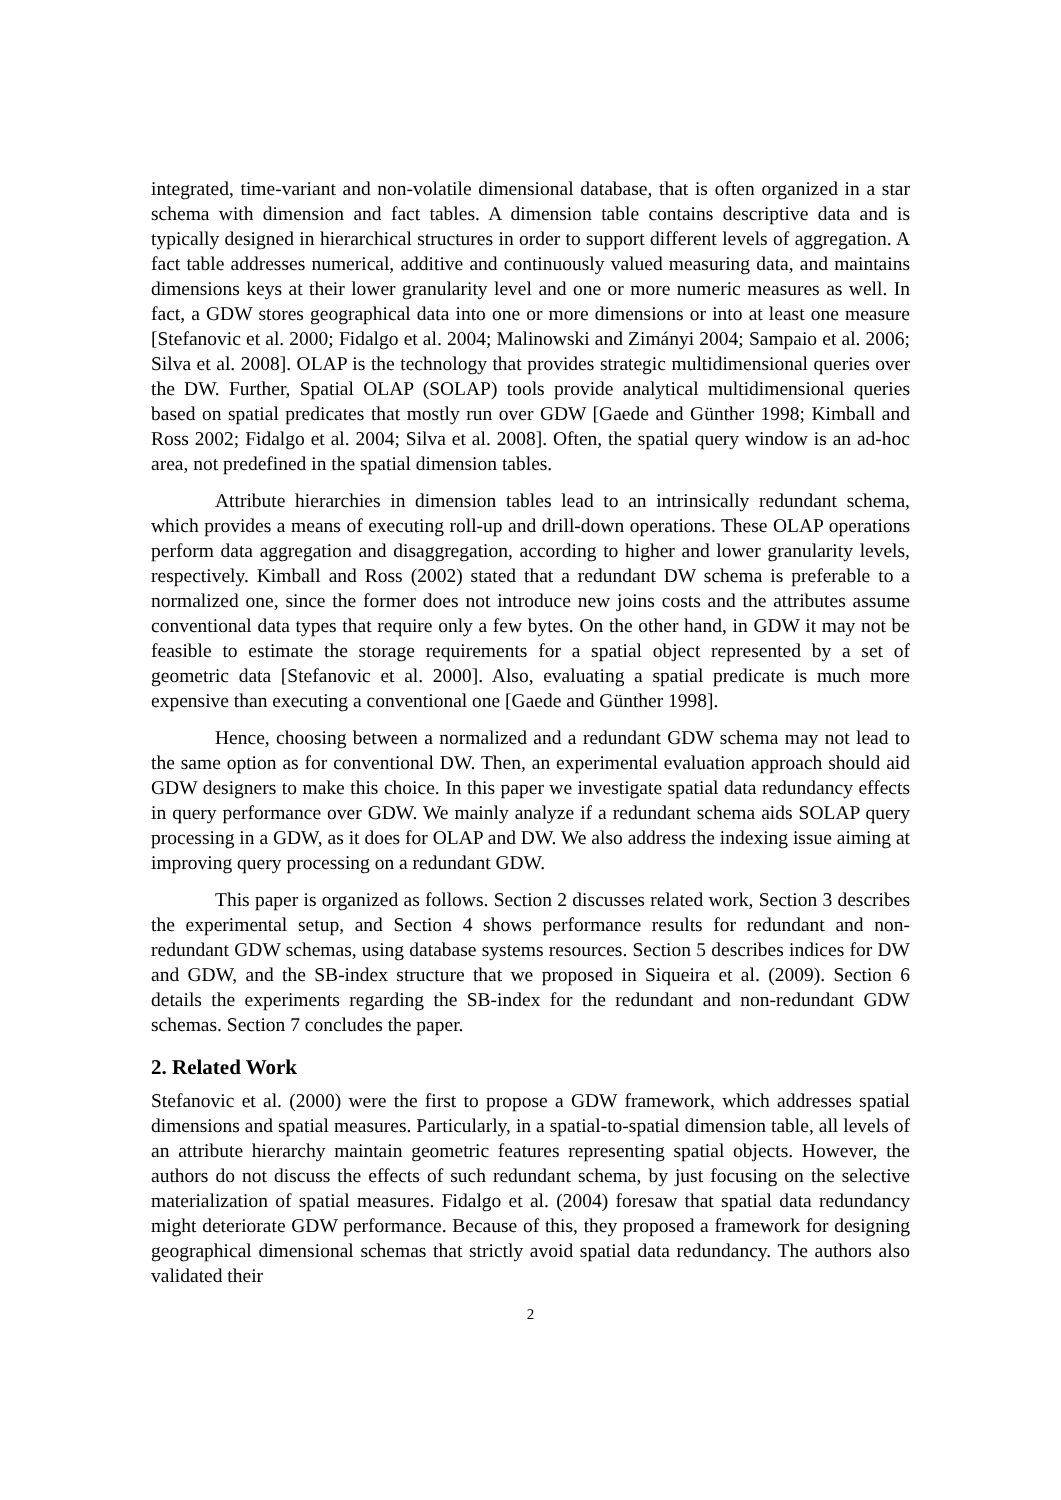integrated, time-variant and non-volatile dimensional database, that is often organized in a star schema with dimension and fact tables. A dimension table contains descriptive data and is typically designed in hierarchical structures in order to support different levels of aggregation. A fact table addresses numerical, additive and continuously valued measuring data, and maintains dimensions keys at their lower granularity level and one or more numeric measures as well. In fact, a GDW stores geographical data into one or more dimensions or into at least one measure [Stefanovic et al. 2000; Fidalgo et al. 2004; Malinowski and Zimányi 2004; Sampaio et al. 2006; Silva et al. 2008]. OLAP is the technology that provides strategic multidimensional queries over the DW. Further, Spatial OLAP (SOLAP) tools provide analytical multidimensional queries based on spatial predicates that mostly run over GDW [Gaede and Günther 1998; Kimball and Ross 2002; Fidalgo et al. 2004; Silva et al. 2008]. Often, the spatial query window is an ad-hoc area, not predefined in the spatial dimension tables.
Attribute hierarchies in dimension tables lead to an intrinsically redundant schema, which provides a means of executing roll-up and drill-down operations. These OLAP operations perform data aggregation and disaggregation, according to higher and lower granularity levels, respectively. Kimball and Ross (2002) stated that a redundant DW schema is preferable to a normalized one, since the former does not introduce new joins costs and the attributes assume conventional data types that require only a few bytes. On the other hand, in GDW it may not be feasible to estimate the storage requirements for a spatial object represented by a set of geometric data [Stefanovic et al. 2000]. Also, evaluating a spatial predicate is much more expensive than executing a conventional one [Gaede and Günther 1998].
Hence, choosing between a normalized and a redundant GDW schema may not lead to the same option as for conventional DW. Then, an experimental evaluation approach should aid GDW designers to make this choice. In this paper we investigate spatial data redundancy effects in query performance over GDW. We mainly analyze if a redundant schema aids SOLAP query processing in a GDW, as it does for OLAP and DW. We also address the indexing issue aiming at improving query processing on a redundant GDW.
This paper is organized as follows. Section 2 discusses related work, Section 3 describes the experimental setup, and Section 4 shows performance results for redundant and non-redundant GDW schemas, using database systems resources. Section 5 describes indices for DW and GDW, and the SB-index structure that we proposed in Siqueira et al. (2009). Section 6 details the experiments regarding the SB-index for the redundant and non-redundant GDW schemas. Section 7 concludes the paper.
2. Related Work
Stefanovic et al. (2000) were the first to propose a GDW framework, which addresses spatial dimensions and spatial measures. Particularly, in a spatial-to-spatial dimension table, all levels of an attribute hierarchy maintain geometric features representing spatial objects. However, the authors do not discuss the effects of such redundant schema, by just focusing on the selective materialization of spatial measures. Fidalgo et al. (2004) foresaw that spatial data redundancy might deteriorate GDW performance. Because of this, they proposed a framework for designing geographical dimensional schemas that strictly avoid spatial data redundancy. The authors also validated their
2